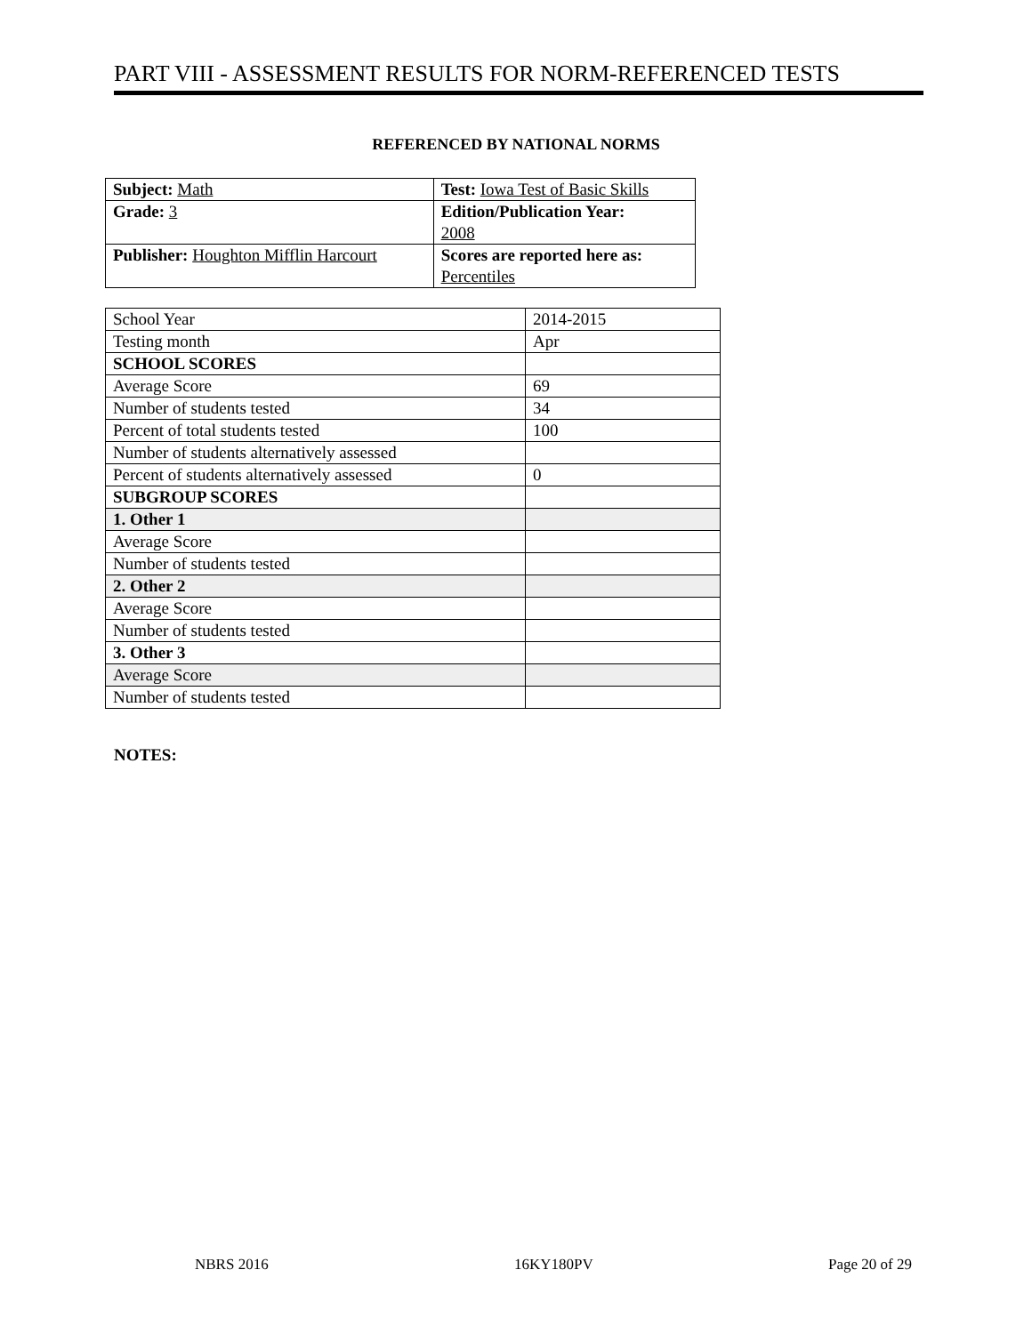PART VIII - ASSESSMENT RESULTS FOR NORM-REFERENCED TESTS
REFERENCED BY NATIONAL NORMS
| Subject: Math | Test: Iowa Test of Basic Skills |
| Grade: 3 | Edition/Publication Year: 2008 |
| Publisher: Houghton Mifflin Harcourt | Scores are reported here as: Percentiles |
| School Year | 2014-2015 |
| Testing month | Apr |
| SCHOOL SCORES | |
| Average Score | 69 |
| Number of students tested | 34 |
| Percent of total students tested | 100 |
| Number of students alternatively assessed | |
| Percent of students alternatively assessed | 0 |
| SUBGROUP SCORES | |
| 1. Other 1 | |
| Average Score | |
| Number of students tested | |
| 2. Other 2 | |
| Average Score | |
| Number of students tested | |
| 3. Other 3 | |
| Average Score | |
| Number of students tested | |
NOTES:
NBRS 2016 16KY180PV Page 20 of 29